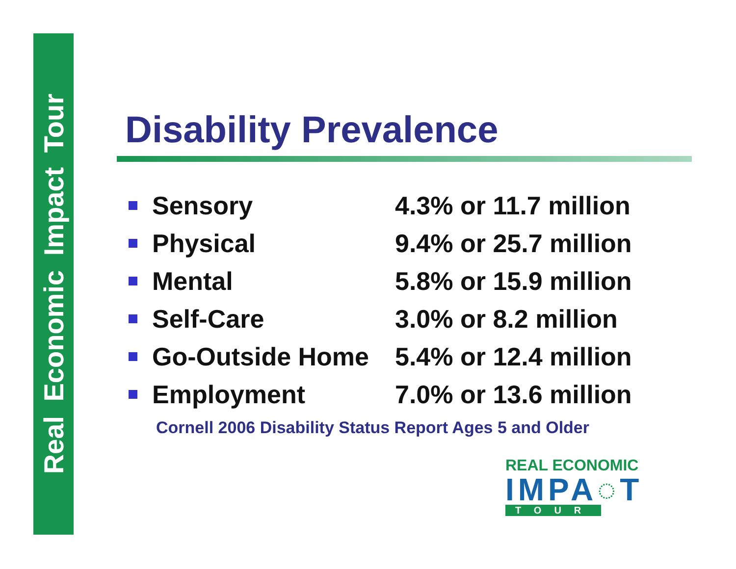Real Economic Impact Tour
Disability Prevalence
Sensory 4.3% or 11.7 million
Physical 9.4% or 25.7 million
Mental 5.8% or 15.9 million
Self-Care 3.0% or 8.2 million
Go-Outside Home 5.4% or 12.4 million
Employment 7.0% or 13.6 million
Cornell 2006 Disability Status Report Ages 5 and Older
REAL ECONOMIC
IMPA◌T
TOUR